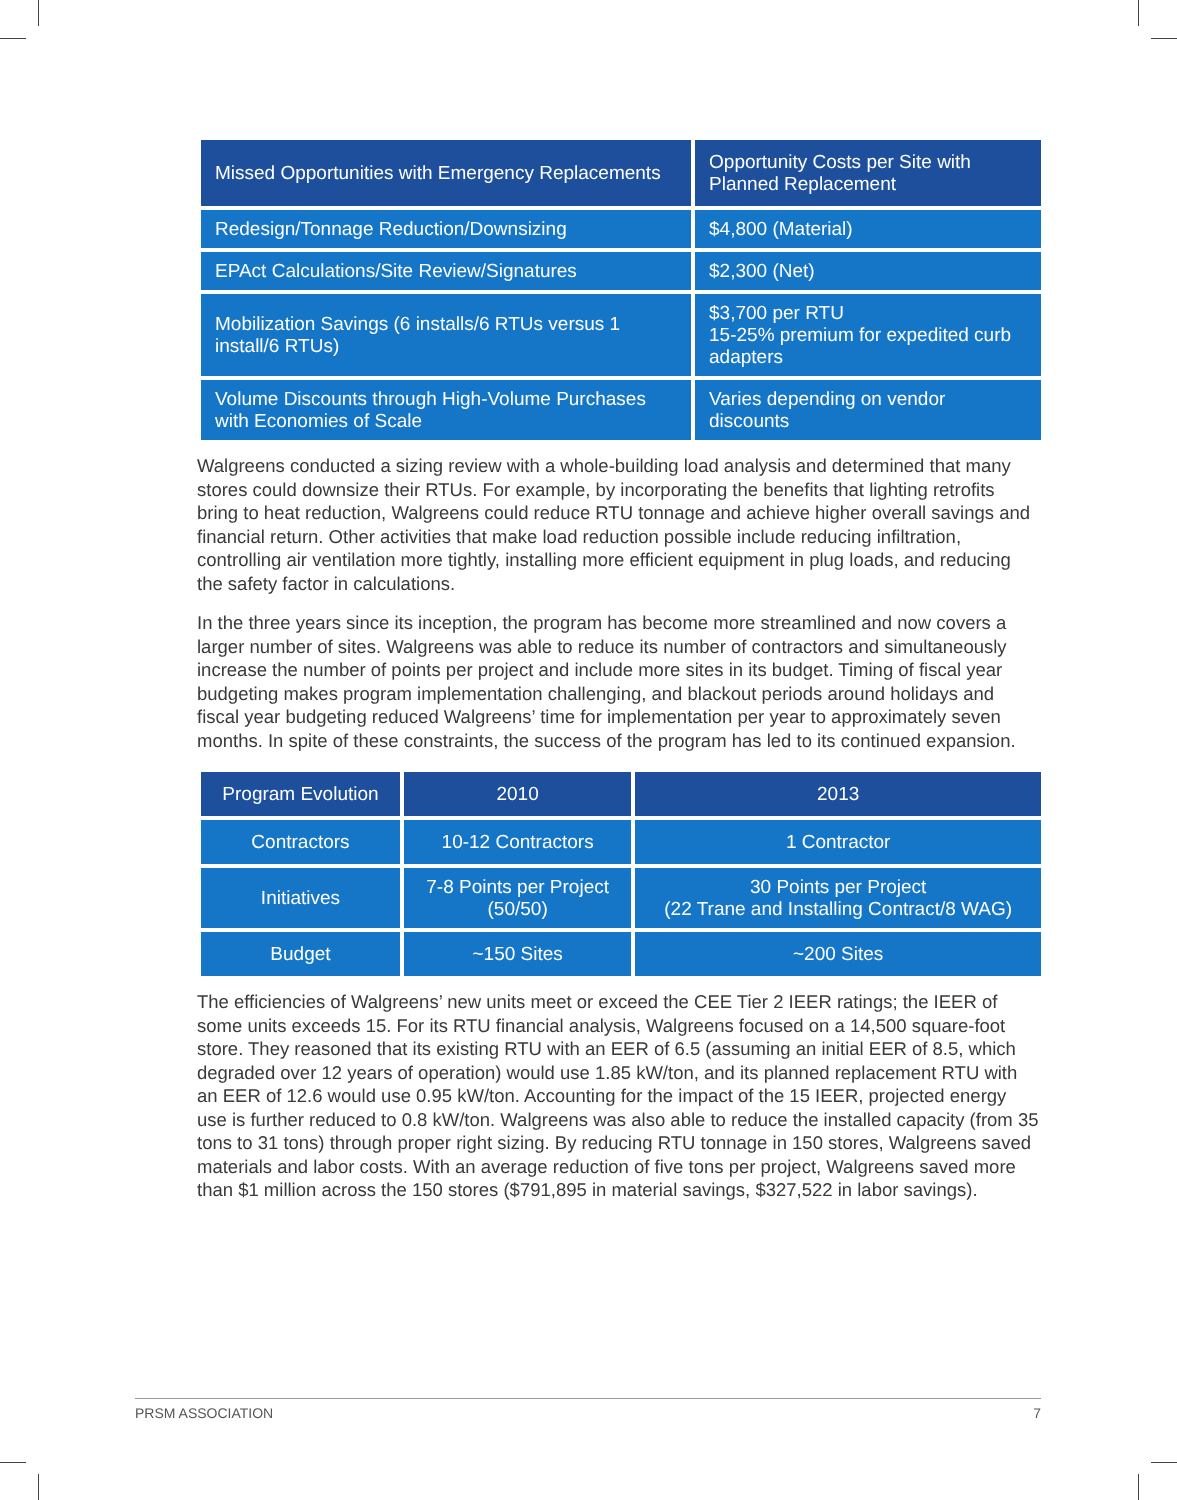| Missed Opportunities with Emergency Replacements | Opportunity Costs per Site with Planned Replacement |
| --- | --- |
| Redesign/Tonnage Reduction/Downsizing | $4,800 (Material) |
| EPAct Calculations/Site Review/Signatures | $2,300 (Net) |
| Mobilization Savings (6 installs/6 RTUs versus 1 install/6 RTUs) | $3,700 per RTU 15-25% premium for expedited curb adapters |
| Volume Discounts through High-Volume Purchases with Economies of Scale | Varies depending on vendor discounts |
Walgreens conducted a sizing review with a whole-building load analysis and determined that many stores could downsize their RTUs. For example, by incorporating the benefits that lighting retrofits bring to heat reduction, Walgreens could reduce RTU tonnage and achieve higher overall savings and financial return. Other activities that make load reduction possible include reducing infiltration, controlling air ventilation more tightly, installing more efficient equipment in plug loads, and reducing the safety factor in calculations.
In the three years since its inception, the program has become more streamlined and now covers a larger number of sites. Walgreens was able to reduce its number of contractors and simultaneously increase the number of points per project and include more sites in its budget. Timing of fiscal year budgeting makes program implementation challenging, and blackout periods around holidays and fiscal year budgeting reduced Walgreens’ time for implementation per year to approximately seven months. In spite of these constraints, the success of the program has led to its continued expansion.
| Program Evolution | 2010 | 2013 |
| --- | --- | --- |
| Contractors | 10-12 Contractors | 1 Contractor |
| Initiatives | 7-8 Points per Project (50/50) | 30 Points per Project (22 Trane and Installing Contract/8 WAG) |
| Budget | ~150 Sites | ~200 Sites |
The efficiencies of Walgreens’ new units meet or exceed the CEE Tier 2 IEER ratings; the IEER of some units exceeds 15. For its RTU financial analysis, Walgreens focused on a 14,500 square-foot store. They reasoned that its existing RTU with an EER of 6.5 (assuming an initial EER of 8.5, which degraded over 12 years of operation) would use 1.85 kW/ton, and its planned replacement RTU with an EER of 12.6 would use 0.95 kW/ton. Accounting for the impact of the 15 IEER, projected energy use is further reduced to 0.8 kW/ton. Walgreens was also able to reduce the installed capacity (from 35 tons to 31 tons) through proper right sizing. By reducing RTU tonnage in 150 stores, Walgreens saved materials and labor costs. With an average reduction of five tons per project, Walgreens saved more than $1 million across the 150 stores ($791,895 in material savings, $327,522 in labor savings).
PRSM ASSOCIATION 7